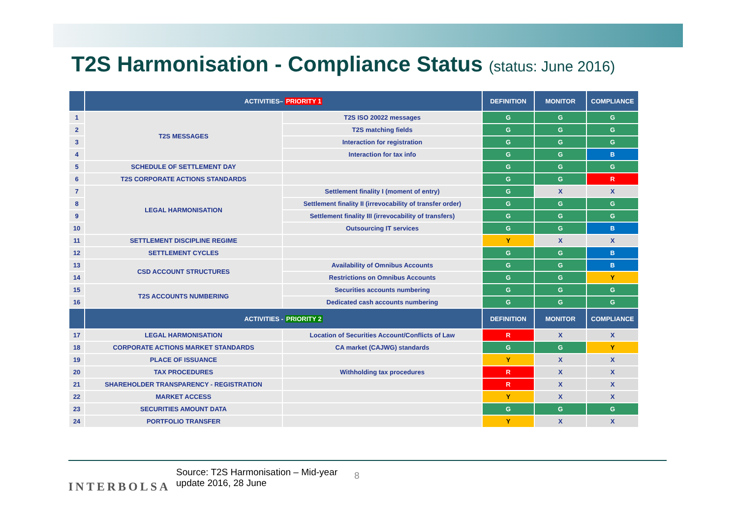T2S Harmonisation - Compliance Status (status: June 2016)
| | ACTIVITIES– PRIORITY 1 | | DEFINITION | MONITOR | COMPLIANCE |
| --- | --- | --- | --- | --- | --- |
| 1 | T2S MESSAGES | T2S ISO 20022 messages | G | G | G |
| 2 | | T2S matching fields | G | G | G |
| 3 | | Interaction for registration | G | G | G |
| 4 | | Interaction for tax info | G | G | B |
| 5 | SCHEDULE OF SETTLEMENT DAY | | G | G | G |
| 6 | T2S CORPORATE ACTIONS STANDARDS | | G | G | R |
| 7 | LEGAL HARMONISATION | Settlement finality I (moment of entry) | G | X | X |
| 8 | | Settlement finality II (irrevocability of transfer order) | G | G | G |
| 9 | | Settlement finality III (irrevocability of transfers) | G | G | G |
| 10 | | Outsourcing IT services | G | G | B |
| 11 | SETTLEMENT DISCIPLINE REGIME | | Y | X | X |
| 12 | SETTLEMENT CYCLES | | G | G | B |
| 13 | CSD ACCOUNT STRUCTURES | Availability of Omnibus Accounts | G | G | B |
| 14 | | Restrictions on Omnibus Accounts | G | G | Y |
| 15 | T2S ACCOUNTS NUMBERING | Securities accounts numbering | G | G | G |
| 16 | | Dedicated cash accounts numbering | G | G | G |
| | ACTIVITIES - PRIORITY 2 | | DEFINITION | MONITOR | COMPLIANCE |
| 17 | LEGAL HARMONISATION | Location of Securities Account/Conflicts of Law | R | X | X |
| 18 | CORPORATE ACTIONS MARKET STANDARDS | CA market (CAJWG) standards | G | G | Y |
| 19 | PLACE OF ISSUANCE | | Y | X | X |
| 20 | TAX PROCEDURES | Withholding tax procedures | R | X | X |
| 21 | SHAREHOLDER TRANSPARENCY - REGISTRATION | | R | X | X |
| 22 | MARKET ACCESS | | Y | X | X |
| 23 | SECURITIES AMOUNT DATA | | G | G | G |
| 24 | PORTFOLIO TRANSFER | | Y | X | X |
INTERBOLSA
Source: T2S Harmonisation – Mid-year update 2016, 28 June
8